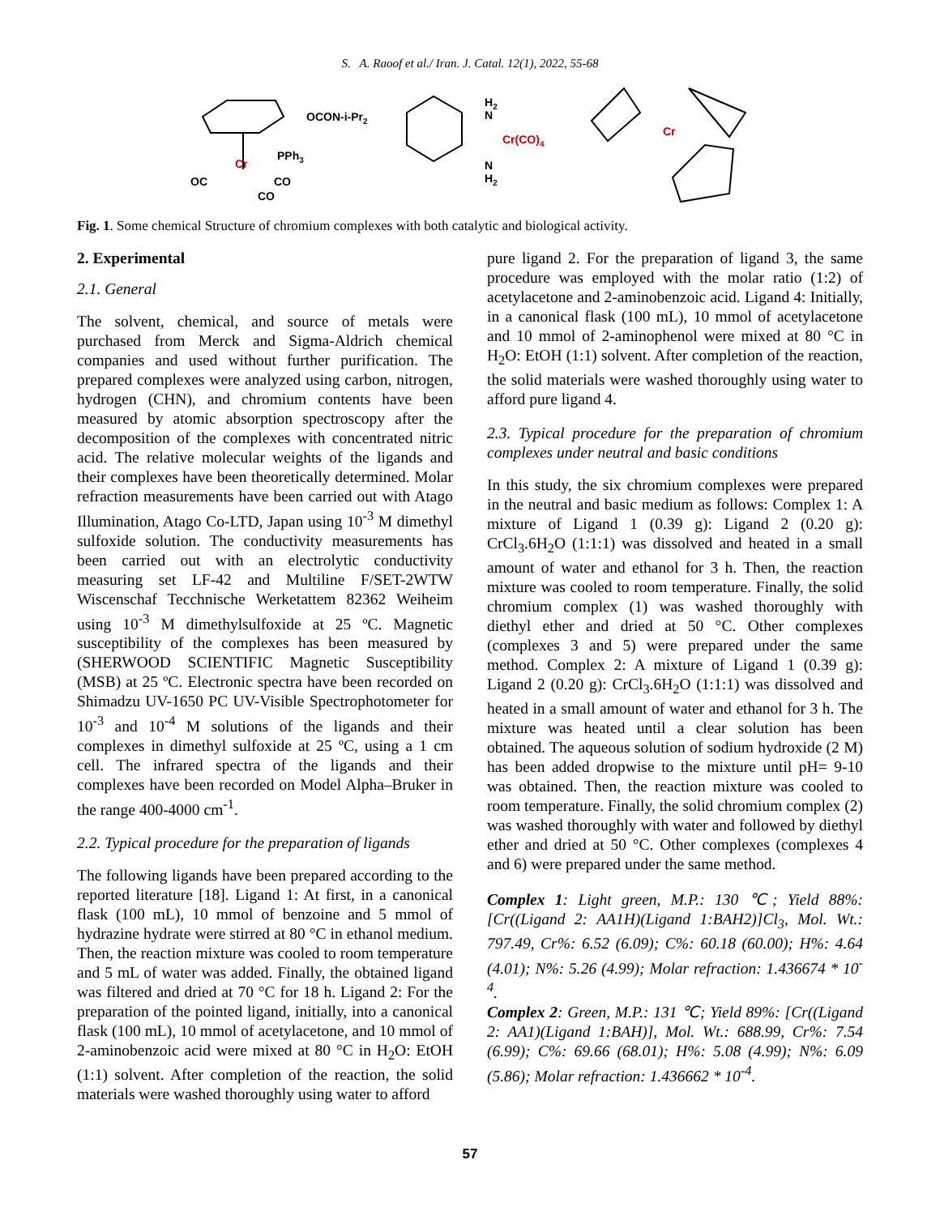S. A. Raoof et al./ Iran. J. Catal. 12(1), 2022, 55-68
OCON-i-Pr2
PPh3
Cr
OC
CO
CO
H2
N
Cr(CO)4
N
H2
Cr
Fig. 1. Some chemical Structure of chromium complexes with both catalytic and biological activity.
2. Experimental
2.1. General
The solvent, chemical, and source of metals were purchased from Merck and Sigma-Aldrich chemical companies and used without further purification. The prepared complexes were analyzed using carbon, nitrogen, hydrogen (CHN), and chromium contents have been measured by atomic absorption spectroscopy after the decomposition of the complexes with concentrated nitric acid. The relative molecular weights of the ligands and their complexes have been theoretically determined. Molar refraction measurements have been carried out with Atago Illumination, Atago Co-LTD, Japan using 10<sup>-3</sup> M dimethyl sulfoxide solution. The conductivity measurements has been carried out with an electrolytic conductivity measuring set LF-42 and Multiline F/SET-2WTW Wiscenschaf Tecchnische Werketattem 82362 Weiheim using 10<sup>-3</sup> M dimethylsulfoxide at 25 ºC. Magnetic susceptibility of the complexes has been measured by (SHERWOOD SCIENTIFIC Magnetic Susceptibility (MSB) at 25 ºC. Electronic spectra have been recorded on Shimadzu UV-1650 PC UV-Visible Spectrophotometer for 10<sup>-3</sup> and 10<sup>-4</sup> M solutions of the ligands and their complexes in dimethyl sulfoxide at 25 ºC, using a 1 cm cell. The infrared spectra of the ligands and their complexes have been recorded on Model Alpha–Bruker in the range 400-4000 cm<sup>-1</sup>.
2.2. Typical procedure for the preparation of ligands
The following ligands have been prepared according to the reported literature [18]. Ligand 1: At first, in a canonical flask (100 mL), 10 mmol of benzoine and 5 mmol of hydrazine hydrate were stirred at 80 °C in ethanol medium. Then, the reaction mixture was cooled to room temperature and 5 mL of water was added. Finally, the obtained ligand was filtered and dried at 70 °C for 18 h. Ligand 2: For the preparation of the pointed ligand, initially, into a canonical flask (100 mL), 10 mmol of acetylacetone, and 10 mmol of 2-aminobenzoic acid were mixed at 80 °C in H<sub>2</sub>O: EtOH (1:1) solvent. After completion of the reaction, the solid materials were washed thoroughly using water to afford
pure ligand 2. For the preparation of ligand 3, the same procedure was employed with the molar ratio (1:2) of acetylacetone and 2-aminobenzoic acid. Ligand 4: Initially, in a canonical flask (100 mL), 10 mmol of acetylacetone and 10 mmol of 2-aminophenol were mixed at 80 °C in H<sub>2</sub>O: EtOH (1:1) solvent. After completion of the reaction, the solid materials were washed thoroughly using water to afford pure ligand 4.
2.3. Typical procedure for the preparation of chromium complexes under neutral and basic conditions
In this study, the six chromium complexes were prepared in the neutral and basic medium as follows: Complex 1: A mixture of Ligand 1 (0.39 g): Ligand 2 (0.20 g): CrCl<sub>3</sub>.6H<sub>2</sub>O (1:1:1) was dissolved and heated in a small amount of water and ethanol for 3 h. Then, the reaction mixture was cooled to room temperature. Finally, the solid chromium complex (1) was washed thoroughly with diethyl ether and dried at 50 °C. Other complexes (complexes 3 and 5) were prepared under the same method. Complex 2: A mixture of Ligand 1 (0.39 g): Ligand 2 (0.20 g): CrCl<sub>3</sub>.6H<sub>2</sub>O (1:1:1) was dissolved and heated in a small amount of water and ethanol for 3 h. The mixture was heated until a clear solution has been obtained. The aqueous solution of sodium hydroxide (2 M) has been added dropwise to the mixture until pH= 9-10 was obtained. Then, the reaction mixture was cooled to room temperature. Finally, the solid chromium complex (2) was washed thoroughly with water and followed by diethyl ether and dried at 50 °C. Other complexes (complexes 4 and 6) were prepared under the same method.
Complex 1: Light green, M.P.: 130 ℃; Yield 88%: [Cr((Ligand 2: AA1H)(Ligand 1:BAH2)]Cl<sub>3</sub>, Mol. Wt.: 797.49, Cr%: 6.52 (6.09); C%: 60.18 (60.00); H%: 4.64 (4.01); N%: 5.26 (4.99); Molar refraction: 1.436674 * 10<sup>-4</sup>.
Complex 2: Green, M.P.: 131 ℃; Yield 89%: [Cr((Ligand 2: AA1)(Ligand 1:BAH)], Mol. Wt.: 688.99, Cr%: 7.54 (6.99); C%: 69.66 (68.01); H%: 5.08 (4.99); N%: 6.09 (5.86); Molar refraction: 1.436662 * 10<sup>-4</sup>.
57